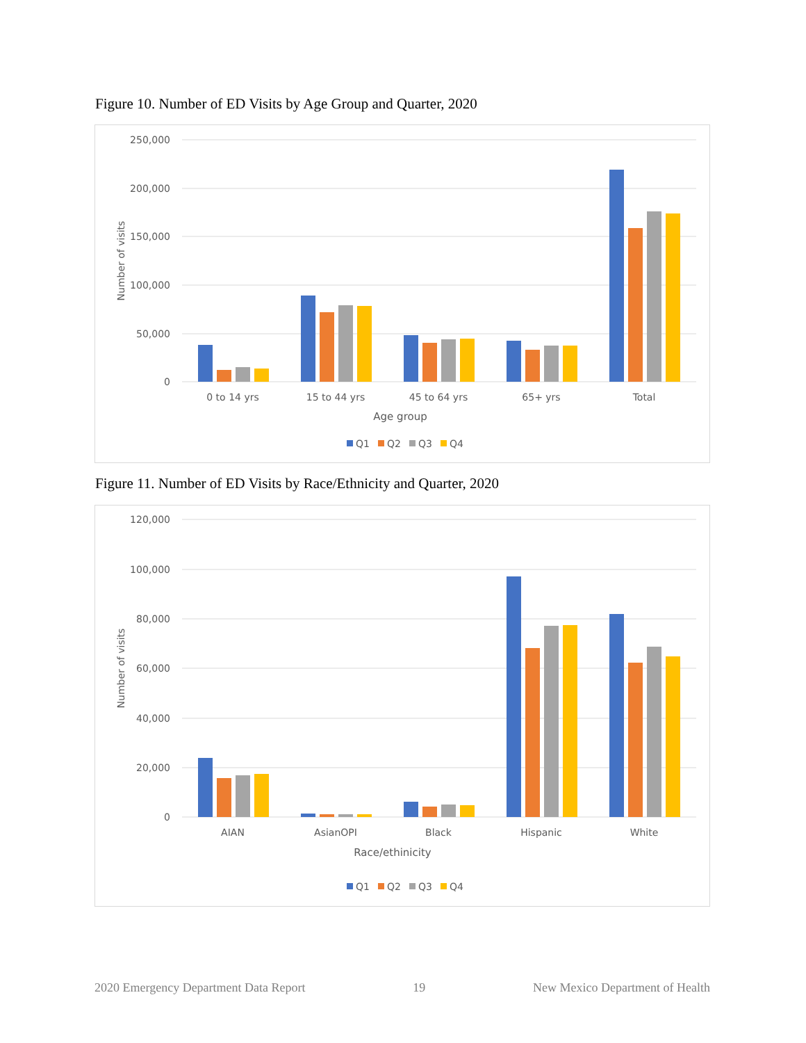Figure 10. Number of ED Visits by Age Group and Quarter, 2020
250,000
200,000
150,000
100,000
50,000
0
Number of visits
0 to 14 yrs
15 to 44 yrs
45 to 64 yrs
65+ yrs
Total
Age group
Q1
Q2
Q3
Q4
Figure 11. Number of ED Visits by Race/Ethnicity and Quarter, 2020
120,000
100,000
80,000
60,000
40,000
20,000
0
Number of visits
AIAN
AsianOPI
Black
Hispanic
White
Race/ethinicity
Q1
Q2
Q3
Q4
2020 Emergency Department Data Report 19 New Mexico Department of Health